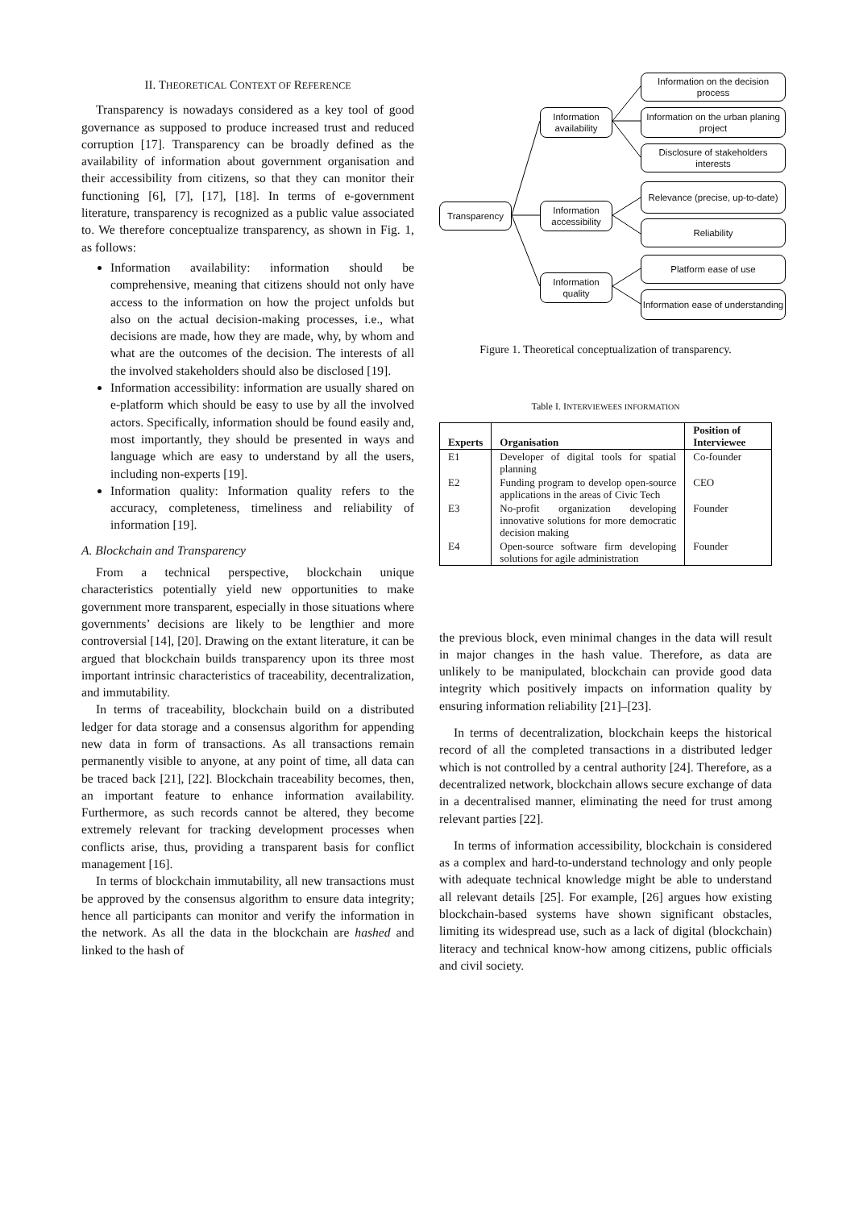II. THEORETICAL CONTEXT OF REFERENCE
Transparency is nowadays considered as a key tool of good governance as supposed to produce increased trust and reduced corruption [17]. Transparency can be broadly defined as the availability of information about government organisation and their accessibility from citizens, so that they can monitor their functioning [6], [7], [17], [18]. In terms of e-government literature, transparency is recognized as a public value associated to. We therefore conceptualize transparency, as shown in Fig. 1, as follows:
Information availability: information should be comprehensive, meaning that citizens should not only have access to the information on how the project unfolds but also on the actual decision-making processes, i.e., what decisions are made, how they are made, why, by whom and what are the outcomes of the decision. The interests of all the involved stakeholders should also be disclosed [19].
Information accessibility: information are usually shared on e-platform which should be easy to use by all the involved actors. Specifically, information should be found easily and, most importantly, they should be presented in ways and language which are easy to understand by all the users, including non-experts [19].
Information quality: Information quality refers to the accuracy, completeness, timeliness and reliability of information [19].
A. Blockchain and Transparency
From a technical perspective, blockchain unique characteristics potentially yield new opportunities to make government more transparent, especially in those situations where governments’ decisions are likely to be lengthier and more controversial [14], [20]. Drawing on the extant literature, it can be argued that blockchain builds transparency upon its three most important intrinsic characteristics of traceability, decentralization, and immutability.
In terms of traceability, blockchain build on a distributed ledger for data storage and a consensus algorithm for appending new data in form of transactions. As all transactions remain permanently visible to anyone, at any point of time, all data can be traced back [21], [22]. Blockchain traceability becomes, then, an important feature to enhance information availability. Furthermore, as such records cannot be altered, they become extremely relevant for tracking development processes when conflicts arise, thus, providing a transparent basis for conflict management [16].
In terms of blockchain immutability, all new transactions must be approved by the consensus algorithm to ensure data integrity; hence all participants can monitor and verify the information in the network. As all the data in the blockchain are hashed and linked to the hash of
Transparency
Information availability
Information accessibility
Information quality
Information on the decision process
Information on the urban planing project
Disclosure of stakeholders interests
Relevance (precise, up-to-date)
Reliability
Platform ease of use
Information ease of understanding
Figure 1. Theoretical conceptualization of transparency.
Table I. INTERVIEWEES INFORMATION
| Experts | Organisation | Position of Interviewee |
| --- | --- | --- |
| E1 | Developer of digital tools for spatial planning | Co-founder |
| E2 | Funding program to develop open-source applications in the areas of Civic Tech | CEO |
| E3 | No-profit organization developing innovative solutions for more democratic decision making | Founder |
| E4 | Open-source software firm developing solutions for agile administration | Founder |
the previous block, even minimal changes in the data will result in major changes in the hash value. Therefore, as data are unlikely to be manipulated, blockchain can provide good data integrity which positively impacts on information quality by ensuring information reliability [21]–[23].
In terms of decentralization, blockchain keeps the historical record of all the completed transactions in a distributed ledger which is not controlled by a central authority [24]. Therefore, as a decentralized network, blockchain allows secure exchange of data in a decentralised manner, eliminating the need for trust among relevant parties [22].
In terms of information accessibility, blockchain is considered as a complex and hard-to-understand technology and only people with adequate technical knowledge might be able to understand all relevant details [25]. For example, [26] argues how existing blockchain-based systems have shown significant obstacles, limiting its widespread use, such as a lack of digital (blockchain) literacy and technical know-how among citizens, public officials and civil society.